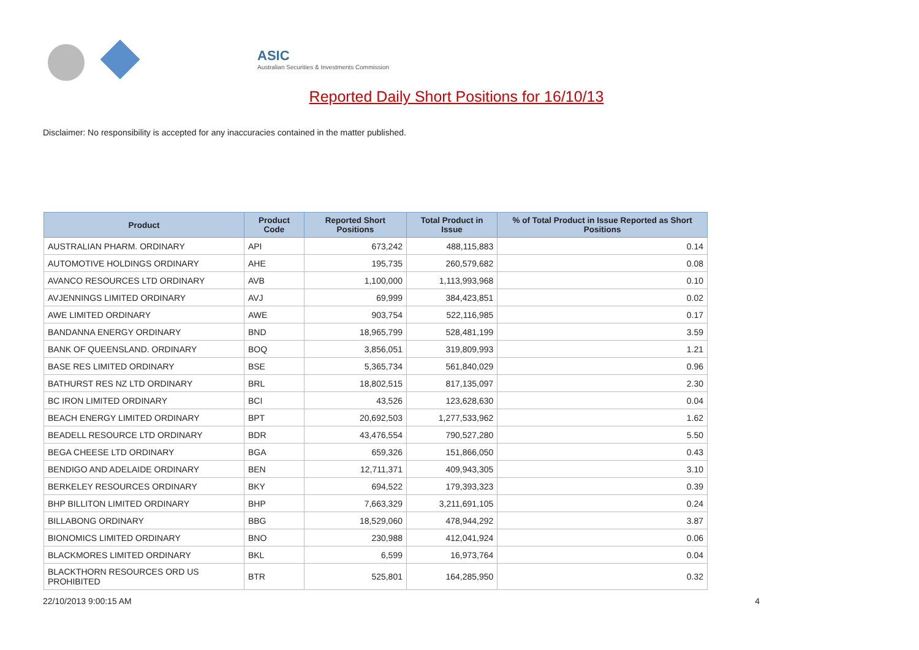ASIC
Australian Securities & Investments Commission
Reported Daily Short Positions for 16/10/13
Disclaimer: No responsibility is accepted for any inaccuracies contained in the matter published.
| Product | Product Code | Reported Short Positions | Total Product in Issue | % of Total Product in Issue Reported as Short Positions |
| --- | --- | --- | --- | --- |
| AUSTRALIAN PHARM. ORDINARY | API | 673,242 | 488,115,883 | 0.14 |
| AUTOMOTIVE HOLDINGS ORDINARY | AHE | 195,735 | 260,579,682 | 0.08 |
| AVANCO RESOURCES LTD ORDINARY | AVB | 1,100,000 | 1,113,993,968 | 0.10 |
| AVJENNINGS LIMITED ORDINARY | AVJ | 69,999 | 384,423,851 | 0.02 |
| AWE LIMITED ORDINARY | AWE | 903,754 | 522,116,985 | 0.17 |
| BANDANNA ENERGY ORDINARY | BND | 18,965,799 | 528,481,199 | 3.59 |
| BANK OF QUEENSLAND. ORDINARY | BOQ | 3,856,051 | 319,809,993 | 1.21 |
| BASE RES LIMITED ORDINARY | BSE | 5,365,734 | 561,840,029 | 0.96 |
| BATHURST RES NZ LTD ORDINARY | BRL | 18,802,515 | 817,135,097 | 2.30 |
| BC IRON LIMITED ORDINARY | BCI | 43,526 | 123,628,630 | 0.04 |
| BEACH ENERGY LIMITED ORDINARY | BPT | 20,692,503 | 1,277,533,962 | 1.62 |
| BEADELL RESOURCE LTD ORDINARY | BDR | 43,476,554 | 790,527,280 | 5.50 |
| BEGA CHEESE LTD ORDINARY | BGA | 659,326 | 151,866,050 | 0.43 |
| BENDIGO AND ADELAIDE ORDINARY | BEN | 12,711,371 | 409,943,305 | 3.10 |
| BERKELEY RESOURCES ORDINARY | BKY | 694,522 | 179,393,323 | 0.39 |
| BHP BILLITON LIMITED ORDINARY | BHP | 7,663,329 | 3,211,691,105 | 0.24 |
| BILLABONG ORDINARY | BBG | 18,529,060 | 478,944,292 | 3.87 |
| BIONOMICS LIMITED ORDINARY | BNO | 230,988 | 412,041,924 | 0.06 |
| BLACKMORES LIMITED ORDINARY | BKL | 6,599 | 16,973,764 | 0.04 |
| BLACKTHORN RESOURCES ORD US PROHIBITED | BTR | 525,801 | 164,285,950 | 0.32 |
22/10/2013 9:00:15 AM 4